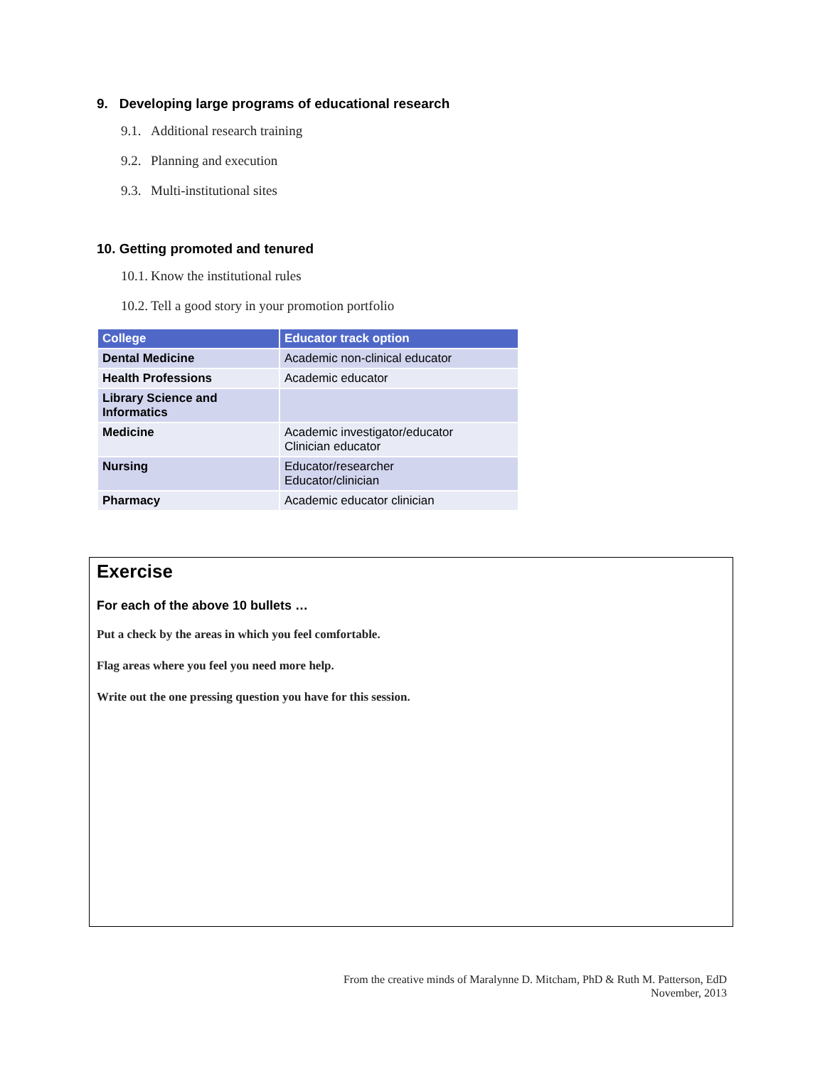9. Developing large programs of educational research
9.1. Additional research training
9.2. Planning and execution
9.3. Multi-institutional sites
10. Getting promoted and tenured
10.1. Know the institutional rules
10.2. Tell a good story in your promotion portfolio
| College | Educator track option |
| --- | --- |
| Dental Medicine | Academic non-clinical educator |
| Health Professions | Academic educator |
| Library Science and Informatics | |
| Medicine | Academic investigator/educator Clinician educator |
| Nursing | Educator/researcher Educator/clinician |
| Pharmacy | Academic educator clinician |
Exercise
For each of the above 10 bullets …
Put a check by the areas in which you feel comfortable.
Flag areas where you feel you need more help.
Write out the one pressing question you have for this session.
From the creative minds of Maralynne D. Mitcham, PhD & Ruth M. Patterson, EdD
November, 2013